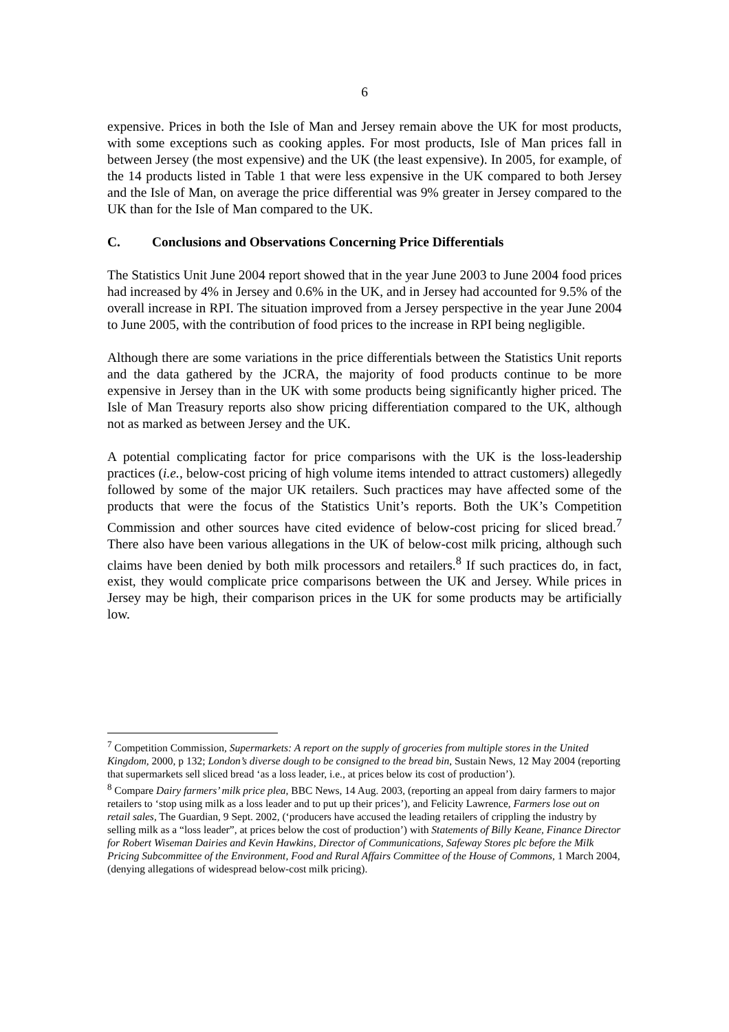6
expensive. Prices in both the Isle of Man and Jersey remain above the UK for most products, with some exceptions such as cooking apples. For most products, Isle of Man prices fall in between Jersey (the most expensive) and the UK (the least expensive). In 2005, for example, of the 14 products listed in Table 1 that were less expensive in the UK compared to both Jersey and the Isle of Man, on average the price differential was 9% greater in Jersey compared to the UK than for the Isle of Man compared to the UK.
C. Conclusions and Observations Concerning Price Differentials
The Statistics Unit June 2004 report showed that in the year June 2003 to June 2004 food prices had increased by 4% in Jersey and 0.6% in the UK, and in Jersey had accounted for 9.5% of the overall increase in RPI. The situation improved from a Jersey perspective in the year June 2004 to June 2005, with the contribution of food prices to the increase in RPI being negligible.
Although there are some variations in the price differentials between the Statistics Unit reports and the data gathered by the JCRA, the majority of food products continue to be more expensive in Jersey than in the UK with some products being significantly higher priced. The Isle of Man Treasury reports also show pricing differentiation compared to the UK, although not as marked as between Jersey and the UK.
A potential complicating factor for price comparisons with the UK is the loss-leadership practices (i.e., below-cost pricing of high volume items intended to attract customers) allegedly followed by some of the major UK retailers. Such practices may have affected some of the products that were the focus of the Statistics Unit’s reports. Both the UK’s Competition Commission and other sources have cited evidence of below-cost pricing for sliced bread.<sup>7</sup> There also have been various allegations in the UK of below-cost milk pricing, although such claims have been denied by both milk processors and retailers.<sup>8</sup> If such practices do, in fact, exist, they would complicate price comparisons between the UK and Jersey. While prices in Jersey may be high, their comparison prices in the UK for some products may be artificially low.
<sup>7</sup> Competition Commission, Supermarkets: A report on the supply of groceries from multiple stores in the United Kingdom, 2000, p 132; London’s diverse dough to be consigned to the bread bin, Sustain News, 12 May 2004 (reporting that supermarkets sell sliced bread ‘as a loss leader, i.e., at prices below its cost of production’).
<sup>8</sup> Compare Dairy farmers’ milk price plea, BBC News, 14 Aug. 2003, (reporting an appeal from dairy farmers to major retailers to ‘stop using milk as a loss leader and to put up their prices’), and Felicity Lawrence, Farmers lose out on retail sales, The Guardian, 9 Sept. 2002, (‘producers have accused the leading retailers of crippling the industry by selling milk as a “loss leader”, at prices below the cost of production’) with Statements of Billy Keane, Finance Director for Robert Wiseman Dairies and Kevin Hawkins, Director of Communications, Safeway Stores plc before the Milk Pricing Subcommittee of the Environment, Food and Rural Affairs Committee of the House of Commons, 1 March 2004, (denying allegations of widespread below-cost milk pricing).